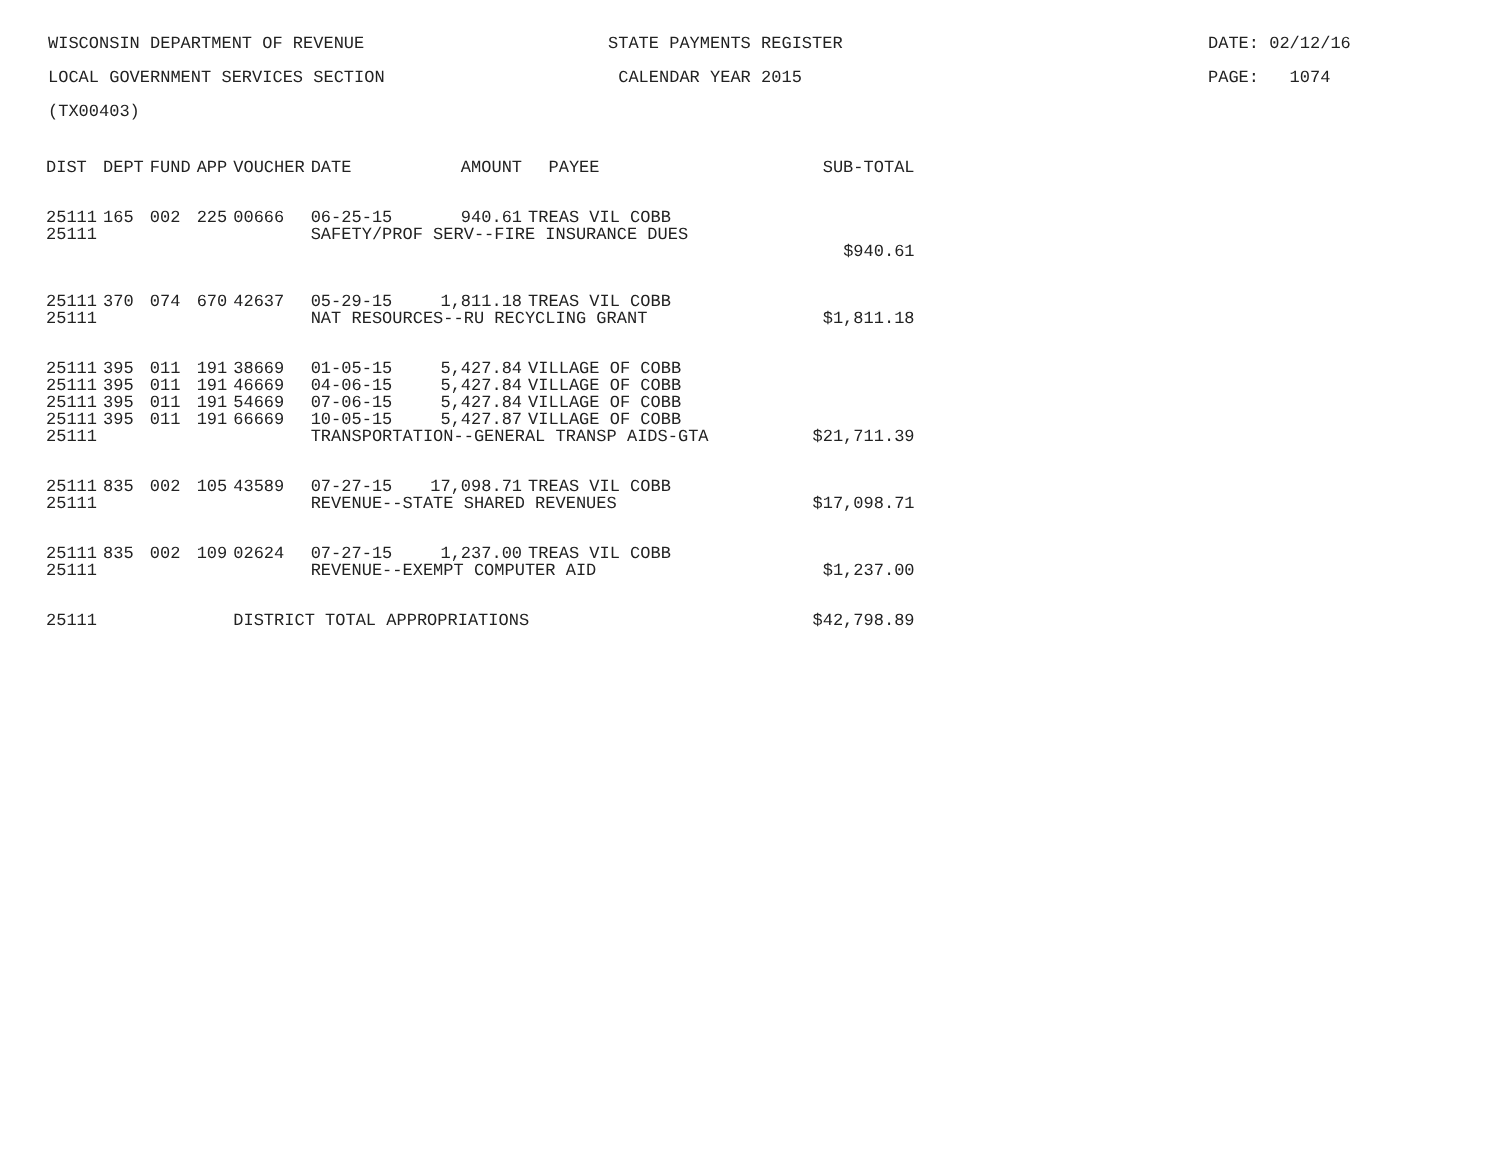WISCONSIN DEPARTMENT OF REVENUE STATE PAYMENTS REGISTER DATE: 02/12/16
LOCAL GOVERNMENT SERVICES SECTION CALENDAR YEAR 2015 PAGE: 1074
(TX00403)
| DIST | DEPT | FUND | APP | VOUCHER | DATE | AMOUNT | PAYEE | SUB-TOTAL |
| --- | --- | --- | --- | --- | --- | --- | --- | --- |
| 25111 | 165 | 002 | 225 | 00666 | 06-25-15 | 940.61 | TREAS VIL COBB | |
| 25111 | | | | | SAFETY/PROF SERV--FIRE INSURANCE DUES | | | |
| | | | | | | | | $940.61 |
| 25111 | 370 | 074 | 670 | 42637 | 05-29-15 | 1,811.18 | TREAS VIL COBB | |
| 25111 | | | | | NAT RESOURCES--RU RECYCLING GRANT | | | $1,811.18 |
| 25111 | 395 | 011 | 191 | 38669 | 01-05-15 | 5,427.84 | VILLAGE OF COBB | |
| 25111 | 395 | 011 | 191 | 46669 | 04-06-15 | 5,427.84 | VILLAGE OF COBB | |
| 25111 | 395 | 011 | 191 | 54669 | 07-06-15 | 5,427.84 | VILLAGE OF COBB | |
| 25111 | 395 | 011 | 191 | 66669 | 10-05-15 | 5,427.87 | VILLAGE OF COBB | |
| 25111 | | | | | TRANSPORTATION--GENERAL TRANSP AIDS-GTA | | | $21,711.39 |
| 25111 | 835 | 002 | 105 | 43589 | 07-27-15 | 17,098.71 | TREAS VIL COBB | |
| 25111 | | | | | REVENUE--STATE SHARED REVENUES | | | $17,098.71 |
| 25111 | 835 | 002 | 109 | 02624 | 07-27-15 | 1,237.00 | TREAS VIL COBB | |
| 25111 | | | | | REVENUE--EXEMPT COMPUTER AID | | | $1,237.00 |
| 25111 | | | | DISTRICT TOTAL APPROPRIATIONS | | | | $42,798.89 |